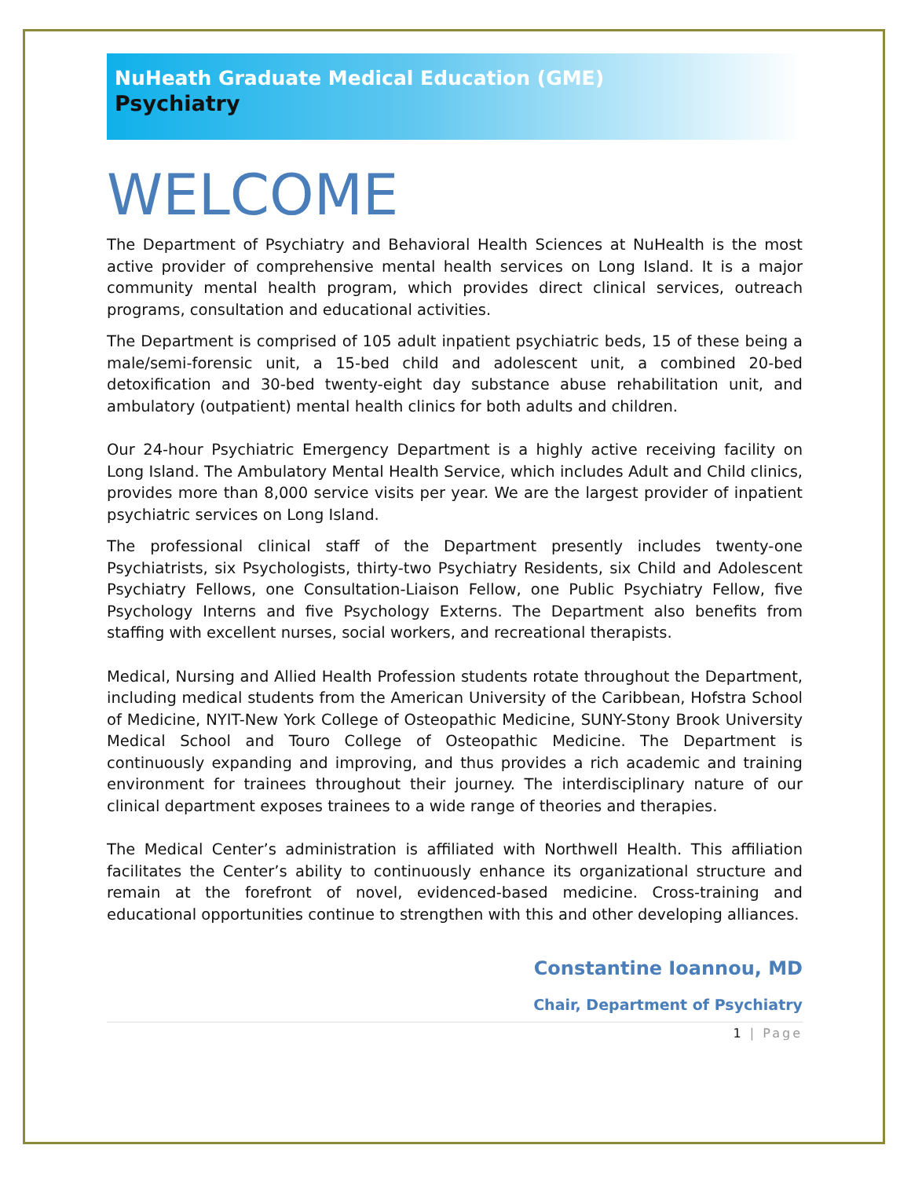NuHeath Graduate Medical Education (GME)
Psychiatry
WELCOME
The Department of Psychiatry and Behavioral Health Sciences at NuHealth is the most active provider of comprehensive mental health services on Long Island. It is a major community mental health program, which provides direct clinical services, outreach programs, consultation and educational activities.
The Department is comprised of 105 adult inpatient psychiatric beds, 15 of these being a male/semi-forensic unit, a 15-bed child and adolescent unit, a combined 20-bed detoxification and 30-bed twenty-eight day substance abuse rehabilitation unit, and ambulatory (outpatient) mental health clinics for both adults and children.
Our 24-hour Psychiatric Emergency Department is a highly active receiving facility on Long Island. The Ambulatory Mental Health Service, which includes Adult and Child clinics, provides more than 8,000 service visits per year. We are the largest provider of inpatient psychiatric services on Long Island.
The professional clinical staff of the Department presently includes twenty-one Psychiatrists, six Psychologists, thirty-two Psychiatry Residents, six Child and Adolescent Psychiatry Fellows, one Consultation-Liaison Fellow, one Public Psychiatry Fellow, five Psychology Interns and five Psychology Externs. The Department also benefits from staffing with excellent nurses, social workers, and recreational therapists.
Medical, Nursing and Allied Health Profession students rotate throughout the Department, including medical students from the American University of the Caribbean, Hofstra School of Medicine, NYIT-New York College of Osteopathic Medicine, SUNY-Stony Brook University Medical School and Touro College of Osteopathic Medicine. The Department is continuously expanding and improving, and thus provides a rich academic and training environment for trainees throughout their journey. The interdisciplinary nature of our clinical department exposes trainees to a wide range of theories and therapies.
The Medical Center’s administration is affiliated with Northwell Health. This affiliation facilitates the Center’s ability to continuously enhance its organizational structure and remain at the forefront of novel, evidenced-based medicine. Cross-training and educational opportunities continue to strengthen with this and other developing alliances.
Constantine Ioannou, MD
Chair, Department of Psychiatry
1 | Page